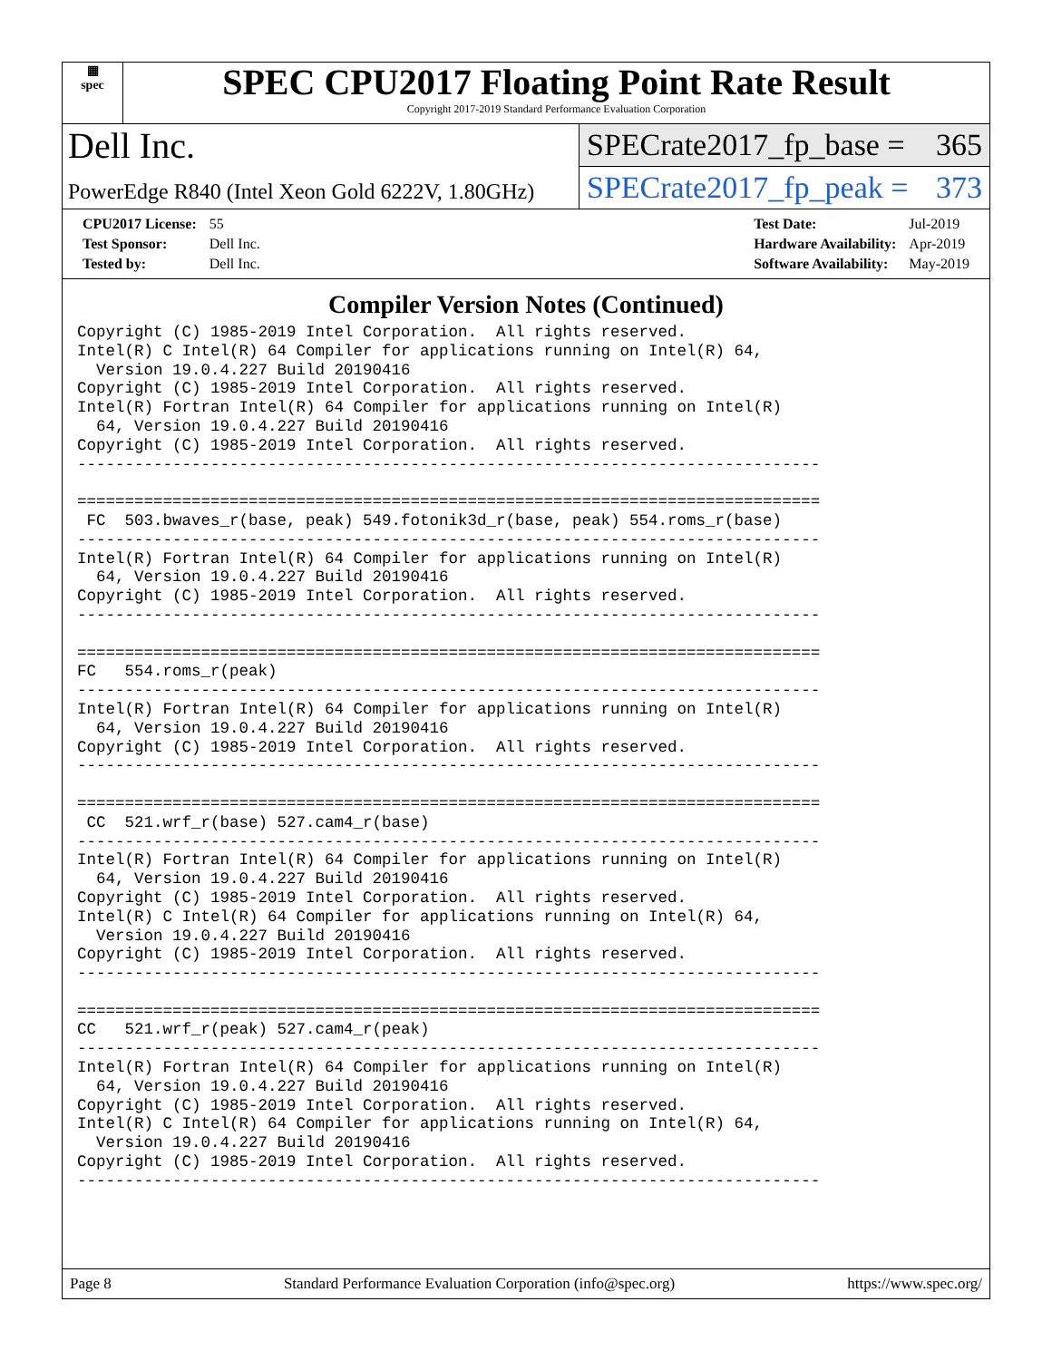▦
spec
SPEC CPU2017 Floating Point Rate Result
Copyright 2017-2019 Standard Performance Evaluation Corporation
Dell Inc.
PowerEdge R840 (Intel Xeon Gold 6222V, 1.80GHz)
SPECrate2017_fp_base = 365
SPECrate2017_fp_peak = 373
| CPU2017 License: | 55 |
| Test Sponsor: | Dell Inc. |
| Tested by: | Dell Inc. |
| Test Date: | Jul-2019 |
| Hardware Availability: | Apr-2019 |
| Software Availability: | May-2019 |
Compiler Version Notes (Continued)
Copyright (C) 1985-2019 Intel Corporation.  All rights reserved.
Intel(R) C Intel(R) 64 Compiler for applications running on Intel(R) 64,
  Version 19.0.4.227 Build 20190416
Copyright (C) 1985-2019 Intel Corporation.  All rights reserved.
Intel(R) Fortran Intel(R) 64 Compiler for applications running on Intel(R)
  64, Version 19.0.4.227 Build 20190416
Copyright (C) 1985-2019 Intel Corporation.  All rights reserved.
------------------------------------------------------------------------------

==============================================================================
 FC  503.bwaves_r(base, peak) 549.fotonik3d_r(base, peak) 554.roms_r(base)
------------------------------------------------------------------------------
Intel(R) Fortran Intel(R) 64 Compiler for applications running on Intel(R)
  64, Version 19.0.4.227 Build 20190416
Copyright (C) 1985-2019 Intel Corporation.  All rights reserved.
------------------------------------------------------------------------------

==============================================================================
FC   554.roms_r(peak)
------------------------------------------------------------------------------
Intel(R) Fortran Intel(R) 64 Compiler for applications running on Intel(R)
  64, Version 19.0.4.227 Build 20190416
Copyright (C) 1985-2019 Intel Corporation.  All rights reserved.
------------------------------------------------------------------------------

==============================================================================
 CC  521.wrf_r(base) 527.cam4_r(base)
------------------------------------------------------------------------------
Intel(R) Fortran Intel(R) 64 Compiler for applications running on Intel(R)
  64, Version 19.0.4.227 Build 20190416
Copyright (C) 1985-2019 Intel Corporation.  All rights reserved.
Intel(R) C Intel(R) 64 Compiler for applications running on Intel(R) 64,
  Version 19.0.4.227 Build 20190416
Copyright (C) 1985-2019 Intel Corporation.  All rights reserved.
------------------------------------------------------------------------------

==============================================================================
CC   521.wrf_r(peak) 527.cam4_r(peak)
------------------------------------------------------------------------------
Intel(R) Fortran Intel(R) 64 Compiler for applications running on Intel(R)
  64, Version 19.0.4.227 Build 20190416
Copyright (C) 1985-2019 Intel Corporation.  All rights reserved.
Intel(R) C Intel(R) 64 Compiler for applications running on Intel(R) 64,
  Version 19.0.4.227 Build 20190416
Copyright (C) 1985-2019 Intel Corporation.  All rights reserved.
------------------------------------------------------------------------------
Page 8 Standard Performance Evaluation Corporation (info@spec.org) https://www.spec.org/